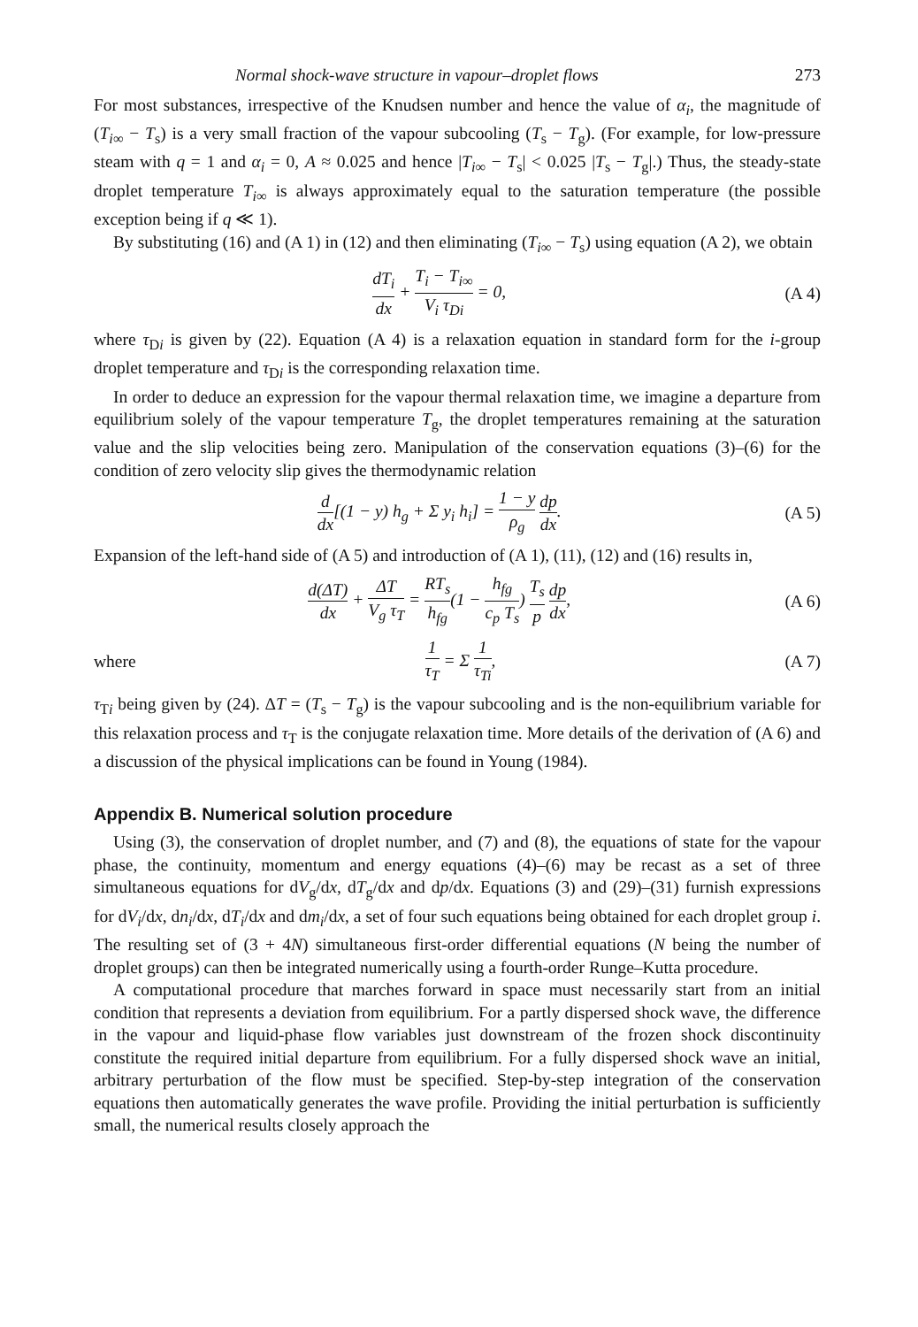Normal shock-wave structure in vapour–droplet flows 273
For most substances, irrespective of the Knudsen number and hence the value of α<sub>i</sub>, the magnitude of (T<sub>i∞</sub> − T<sub>s</sub>) is a very small fraction of the vapour subcooling (T<sub>s</sub> − T<sub>g</sub>). (For example, for low-pressure steam with q = 1 and α<sub>i</sub> = 0, A ≈ 0.025 and hence |T<sub>i∞</sub> − T<sub>s</sub>| < 0.025 |T<sub>s</sub> − T<sub>g</sub>|.) Thus, the steady-state droplet temperature T<sub>i∞</sub> is always approximately equal to the saturation temperature (the possible exception being if q ≪ 1).
By substituting (16) and (A 1) in (12) and then eliminating (T<sub>i∞</sub> − T<sub>s</sub>) using equation (A 2), we obtain
dT<sub>i</sub> dx + T<sub>i</sub> − T<sub>i∞</sub> V<sub>i</sub> τ<sub>Di</sub> = 0, (A 4)
where τ<sub>Di</sub> is given by (22). Equation (A 4) is a relaxation equation in standard form for the i-group droplet temperature and τ<sub>Di</sub> is the corresponding relaxation time.
In order to deduce an expression for the vapour thermal relaxation time, we imagine a departure from equilibrium solely of the vapour temperature T<sub>g</sub>, the droplet temperatures remaining at the saturation value and the slip velocities being zero. Manipulation of the conservation equations (3)–(6) for the condition of zero velocity slip gives the thermodynamic relation
d dx[(1 − y) h<sub>g</sub> + Σ y<sub>i</sub> h<sub>i</sub>] = 1 − y ρ<sub>g</sub> dp dx.
(A 5)
Expansion of the left-hand side of (A 5) and introduction of (A 1), (11), (12) and (16) results in,
d(ΔT) dx + ΔT V<sub>g</sub> τ<sub>T</sub> = RT<sub>s</sub> h<sub>fg</sub>(1 − h<sub>fg</sub> c<sub>p</sub> T<sub>s</sub>) T<sub>s</sub> p dp dx,
(A 6)
where 1 τ<sub>T</sub> = Σ 1 τ<sub>Ti</sub>, (A 7)
τ<sub>Ti</sub> being given by (24). ΔT = (T<sub>s</sub> − T<sub>g</sub>) is the vapour subcooling and is the non-equilibrium variable for this relaxation process and τ<sub>T</sub> is the conjugate relaxation time. More details of the derivation of (A 6) and a discussion of the physical implications can be found in Young (1984).
Appendix B. Numerical solution procedure
Using (3), the conservation of droplet number, and (7) and (8), the equations of state for the vapour phase, the continuity, momentum and energy equations (4)–(6) may be recast as a set of three simultaneous equations for dV<sub>g</sub>/dx, dT<sub>g</sub>/dx and dp/dx. Equations (3) and (29)–(31) furnish expressions for dV<sub>i</sub>/dx, dn<sub>i</sub>/dx, dT<sub>i</sub>/dx and dm<sub>i</sub>/dx, a set of four such equations being obtained for each droplet group i. The resulting set of (3 + 4N) simultaneous first-order differential equations (N being the number of droplet groups) can then be integrated numerically using a fourth-order Runge–Kutta procedure.
A computational procedure that marches forward in space must necessarily start from an initial condition that represents a deviation from equilibrium. For a partly dispersed shock wave, the difference in the vapour and liquid-phase flow variables just downstream of the frozen shock discontinuity constitute the required initial departure from equilibrium. For a fully dispersed shock wave an initial, arbitrary perturbation of the flow must be specified. Step-by-step integration of the conservation equations then automatically generates the wave profile. Providing the initial perturbation is sufficiently small, the numerical results closely approach the